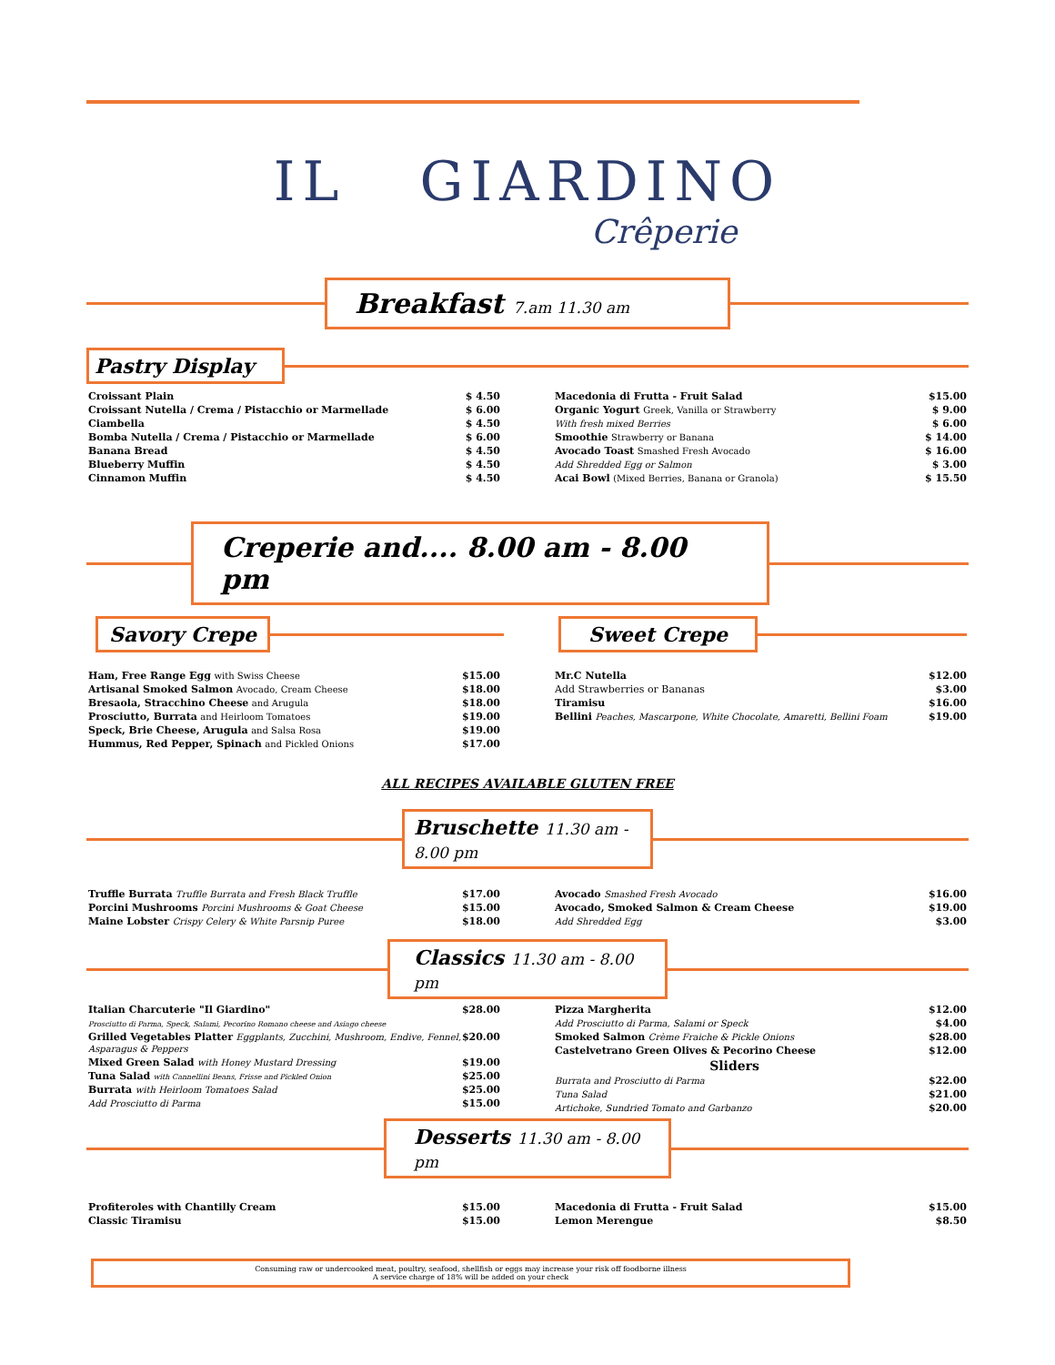IL GIARDINO
Crêperie
Breakfast 7.am 11.30 am
Pastry Display
| Croissant Plain | $ 4.50 |
| Croissant Nutella / Crema / Pistacchio or Marmellade | $ 6.00 |
| Ciambella | $ 4.50 |
| Bomba Nutella / Crema / Pistacchio or Marmellade | $ 6.00 |
| Banana Bread | $ 4.50 |
| Blueberry Muffin | $ 4.50 |
| Cinnamon Muffin | $ 4.50 |
| Macedonia di Frutta - Fruit Salad | $15.00 |
| Organic Yogurt Greek, Vanilla or Strawberry | $ 9.00 |
| With fresh mixed Berries | $ 6.00 |
| Smoothie Strawberry or Banana | $ 14.00 |
| Avocado Toast Smashed Fresh Avocado | $ 16.00 |
| Add Shredded Egg or Salmon | $ 3.00 |
| Acai Bowl (Mixed Berries, Banana or Granola) | $ 15.50 |
Creperie and.... 8.00 am - 8.00 pm
Savory Crepe Sweet Crepe
| Ham, Free Range Egg with Swiss Cheese | $15.00 |
| Artisanal Smoked Salmon Avocado, Cream Cheese | $18.00 |
| Bresaola, Stracchino Cheese and Arugula | $18.00 |
| Prosciutto, Burrata and Heirloom Tomatoes | $19.00 |
| Speck, Brie Cheese, Arugula and Salsa Rosa | $19.00 |
| Hummus, Red Pepper, Spinach and Pickled Onions | $17.00 |
| Mr.C Nutella | $12.00 |
| Add Strawberries or Bananas | $3.00 |
| Tiramisu | $16.00 |
| Bellini Peaches, Mascarpone, White Chocolate, Amaretti, Bellini Foam | $19.00 |
ALL RECIPES AVAILABLE GLUTEN FREE
Bruschette 11.30 am - 8.00 pm
| Truffle Burrata Truffle Burrata and Fresh Black Truffle | $17.00 |
| Porcini Mushrooms Porcini Mushrooms & Goat Cheese | $15.00 |
| Maine Lobster Crispy Celery & White Parsnip Puree | $18.00 |
| Avocado Smashed Fresh Avocado | $16.00 |
| Avocado, Smoked Salmon & Cream Cheese | $19.00 |
| Add Shredded Egg | $3.00 |
Classics 11.30 am - 8.00 pm
| Italian Charcuterie "Il Giardino" | $28.00 |
| Prosciutto di Parma, Speck, Salami, Pecorino Romano cheese and Asiago cheese | |
| Grilled Vegetables Platter Eggplants, Zucchini, Mushroom, Endive, Fennel, Asparagus & Peppers | $20.00 |
| Mixed Green Salad with Honey Mustard Dressing | $19.00 |
| Tuna Salad with Cannellini Beans, Frisse and Pickled Onion | $25.00 |
| Burrata with Heirloom Tomatoes Salad | $25.00 |
| Add Prosciutto di Parma | $15.00 |
| Pizza Margherita | $12.00 |
| Add Prosciutto di Parma, Salami or Speck | $4.00 |
| Smoked Salmon Crème Fraiche & Pickle Onions | $28.00 |
| Castelvetrano Green Olives & Pecorino Cheese | $12.00 |
| Sliders | |
| Burrata and Prosciutto di Parma | $22.00 |
| Tuna Salad | $21.00 |
| Artichoke, Sundried Tomato and Garbanzo | $20.00 |
Desserts 11.30 am - 8.00 pm
| Profiteroles with Chantilly Cream | $15.00 |
| Classic Tiramisu | $15.00 |
| Macedonia di Frutta - Fruit Salad | $15.00 |
| Lemon Merengue | $8.50 |
Consuming raw or undercooked meat, poultry, seafood, shellfish or eggs may increase your risk off foodborne illness
A service charge of 18% will be added on your check